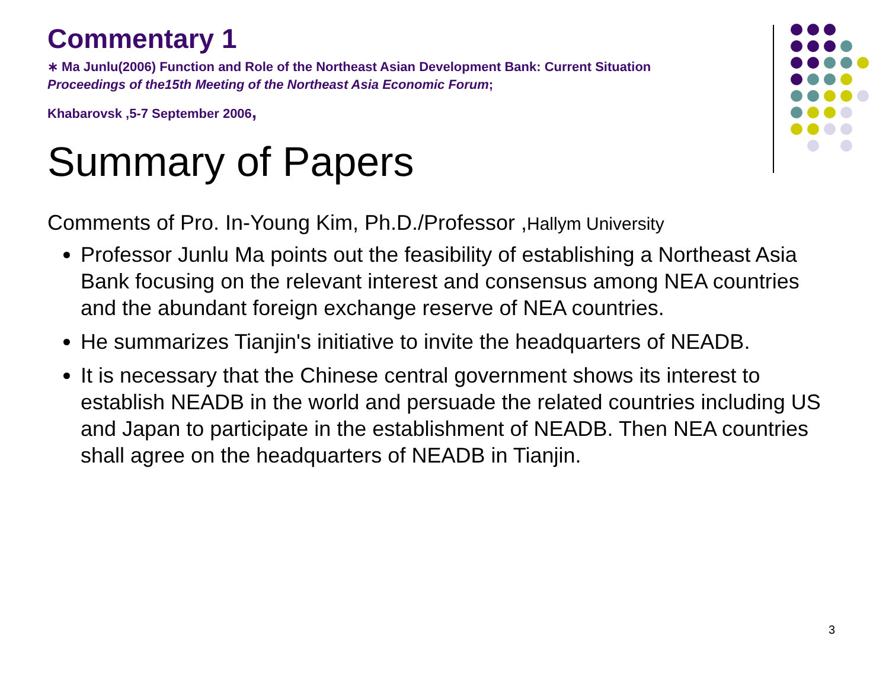Commentary 1
∗ Ma Junlu(2006) Function and Role of the Northeast Asian Development Bank: Current Situation Proceedings of the15th Meeting of the Northeast Asia Economic Forum;
Khabarovsk ,5-7 September 2006,
Summary of Papers
Comments of Pro. In-Young Kim, Ph.D./Professor ,Hallym University
Professor Junlu Ma points out the feasibility of establishing a Northeast Asia Bank focusing on the relevant interest and consensus among NEA countries and the abundant foreign exchange reserve of NEA countries.
He summarizes Tianjin's initiative to invite the headquarters of NEADB.
It is necessary that the Chinese central government shows its interest to establish NEADB in the world and persuade the related countries including US and Japan to participate in the establishment of NEADB. Then NEA countries shall agree on the headquarters of NEADB in Tianjin.
3